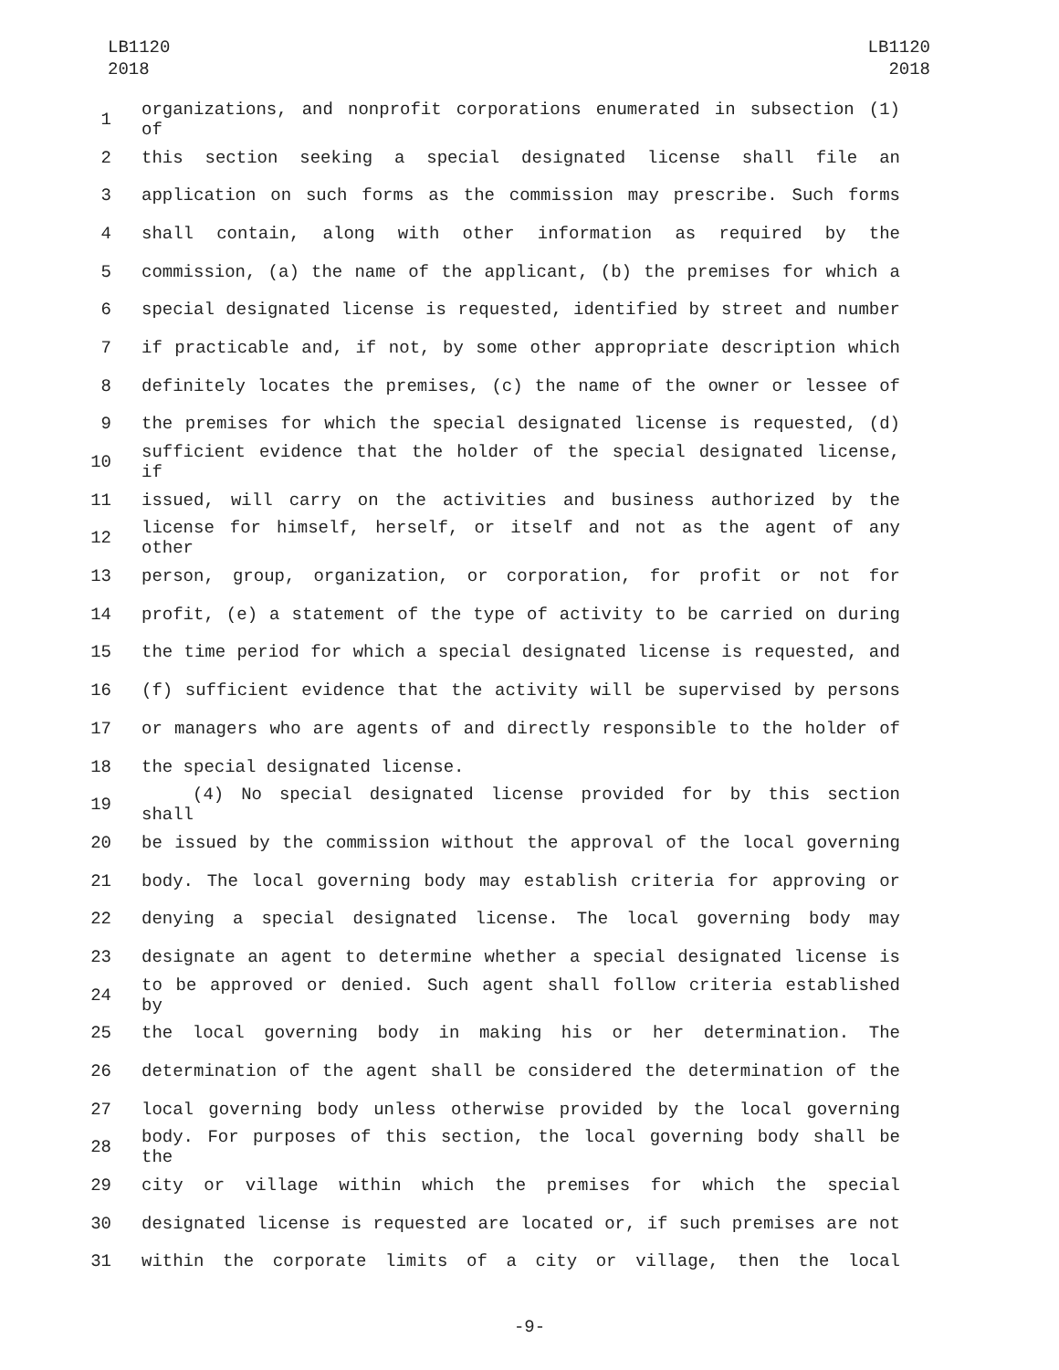LB1120
2018
LB1120
2018
1 organizations, and nonprofit corporations enumerated in subsection (1) of
2 this section seeking a special designated license shall file an
3 application on such forms as the commission may prescribe. Such forms
4 shall contain, along with other information as required by the
5 commission, (a) the name of the applicant, (b) the premises for which a
6 special designated license is requested, identified by street and number
7 if practicable and, if not, by some other appropriate description which
8 definitely locates the premises, (c) the name of the owner or lessee of
9 the premises for which the special designated license is requested, (d)
10 sufficient evidence that the holder of the special designated license, if
11 issued, will carry on the activities and business authorized by the
12 license for himself, herself, or itself and not as the agent of any other
13 person, group, organization, or corporation, for profit or not for
14 profit, (e) a statement of the type of activity to be carried on during
15 the time period for which a special designated license is requested, and
16 (f) sufficient evidence that the activity will be supervised by persons
17 or managers who are agents of and directly responsible to the holder of
18 the special designated license.
19 (4) No special designated license provided for by this section shall
20 be issued by the commission without the approval of the local governing
21 body. The local governing body may establish criteria for approving or
22 denying a special designated license. The local governing body may
23 designate an agent to determine whether a special designated license is
24 to be approved or denied. Such agent shall follow criteria established by
25 the local governing body in making his or her determination. The
26 determination of the agent shall be considered the determination of the
27 local governing body unless otherwise provided by the local governing
28 body. For purposes of this section, the local governing body shall be the
29 city or village within which the premises for which the special
30 designated license is requested are located or, if such premises are not
31 within the corporate limits of a city or village, then the local
-9-